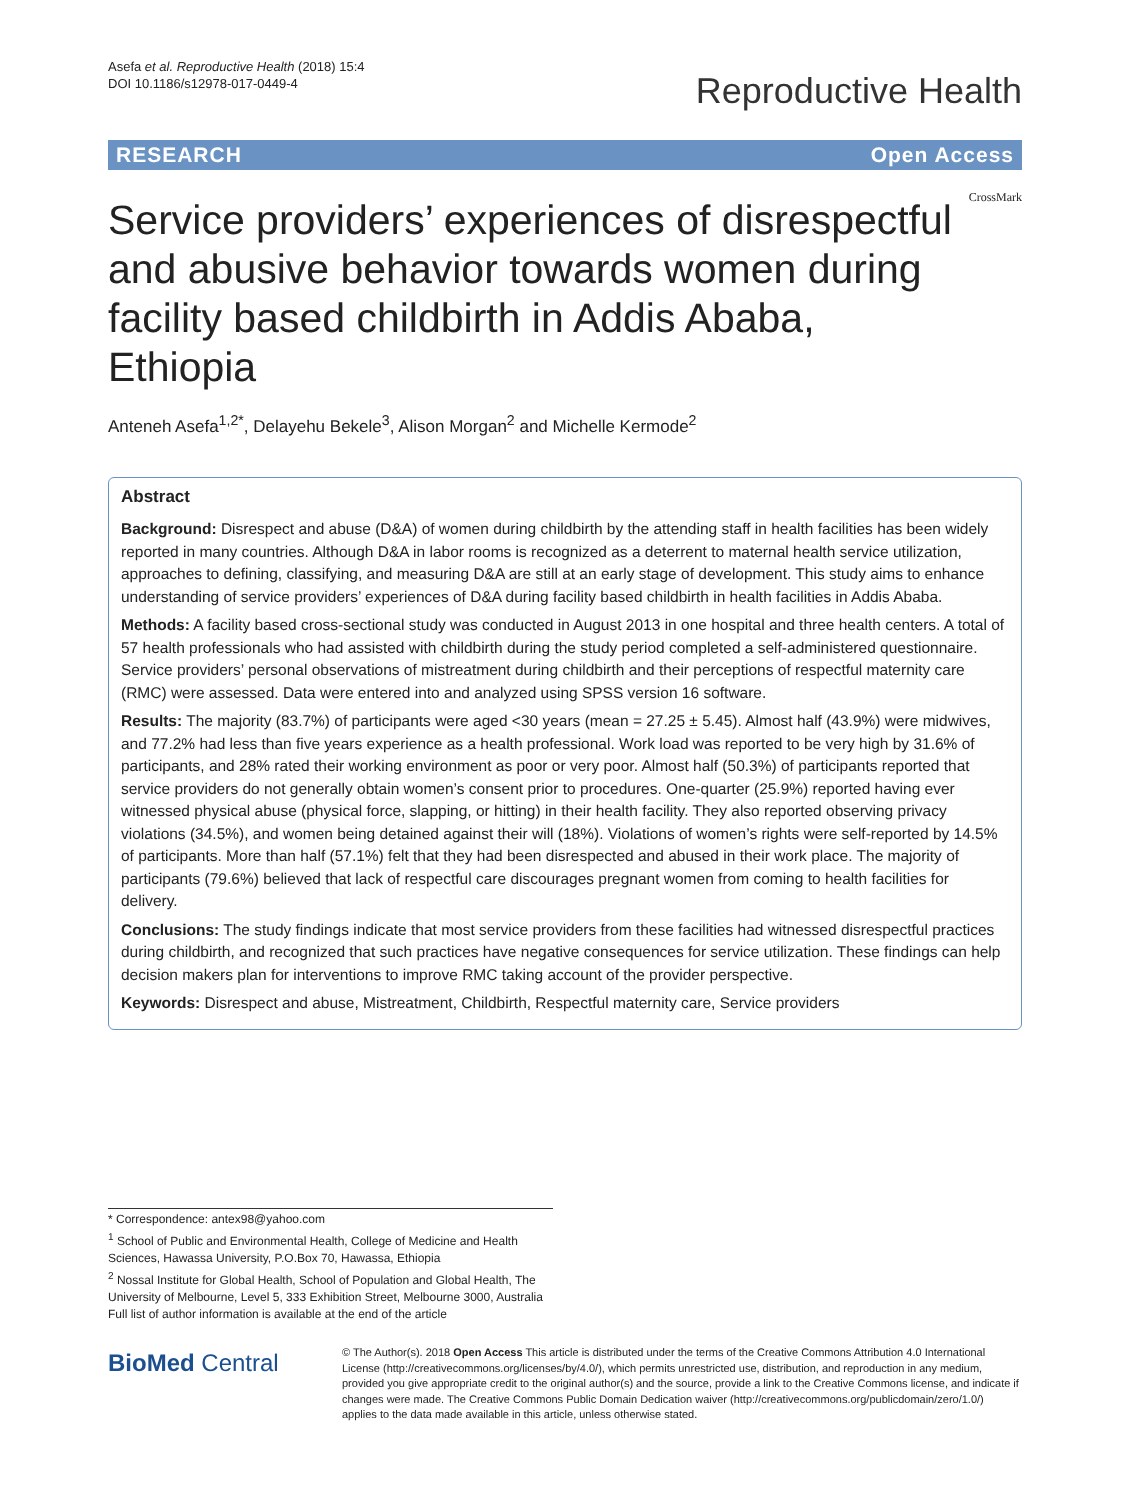Asefa et al. Reproductive Health (2018) 15:4
DOI 10.1186/s12978-017-0449-4
Reproductive Health
RESEARCH Open Access
Service providers’ experiences of disrespectful and abusive behavior towards women during facility based childbirth in Addis Ababa, Ethiopia
CrossMark
Anteneh Asefa<sup>1,2*</sup>, Delayehu Bekele<sup>3</sup>, Alison Morgan<sup>2</sup> and Michelle Kermode<sup>2</sup>
Abstract
Background: Disrespect and abuse (D&A) of women during childbirth by the attending staff in health facilities has been widely reported in many countries. Although D&A in labor rooms is recognized as a deterrent to maternal health service utilization, approaches to defining, classifying, and measuring D&A are still at an early stage of development. This study aims to enhance understanding of service providers’ experiences of D&A during facility based childbirth in health facilities in Addis Ababa.
Methods: A facility based cross-sectional study was conducted in August 2013 in one hospital and three health centers. A total of 57 health professionals who had assisted with childbirth during the study period completed a self-administered questionnaire. Service providers’ personal observations of mistreatment during childbirth and their perceptions of respectful maternity care (RMC) were assessed. Data were entered into and analyzed using SPSS version 16 software.
Results: The majority (83.7%) of participants were aged <30 years (mean = 27.25 ± 5.45). Almost half (43.9%) were midwives, and 77.2% had less than five years experience as a health professional. Work load was reported to be very high by 31.6% of participants, and 28% rated their working environment as poor or very poor. Almost half (50.3%) of participants reported that service providers do not generally obtain women’s consent prior to procedures. One-quarter (25.9%) reported having ever witnessed physical abuse (physical force, slapping, or hitting) in their health facility. They also reported observing privacy violations (34.5%), and women being detained against their will (18%). Violations of women’s rights were self-reported by 14.5% of participants. More than half (57.1%) felt that they had been disrespected and abused in their work place. The majority of participants (79.6%) believed that lack of respectful care discourages pregnant women from coming to health facilities for delivery.
Conclusions: The study findings indicate that most service providers from these facilities had witnessed disrespectful practices during childbirth, and recognized that such practices have negative consequences for service utilization. These findings can help decision makers plan for interventions to improve RMC taking account of the provider perspective.
Keywords: Disrespect and abuse, Mistreatment, Childbirth, Respectful maternity care, Service providers
* Correspondence: antex98@yahoo.com
<sup>1</sup> School of Public and Environmental Health, College of Medicine and Health Sciences, Hawassa University, P.O.Box 70, Hawassa, Ethiopia
<sup>2</sup> Nossal Institute for Global Health, School of Population and Global Health, The University of Melbourne, Level 5, 333 Exhibition Street, Melbourne 3000, Australia
Full list of author information is available at the end of the article
BioMed Central
© The Author(s). 2018 Open Access This article is distributed under the terms of the Creative Commons Attribution 4.0 International License (http://creativecommons.org/licenses/by/4.0/), which permits unrestricted use, distribution, and reproduction in any medium, provided you give appropriate credit to the original author(s) and the source, provide a link to the Creative Commons license, and indicate if changes were made. The Creative Commons Public Domain Dedication waiver (http://creativecommons.org/publicdomain/zero/1.0/) applies to the data made available in this article, unless otherwise stated.